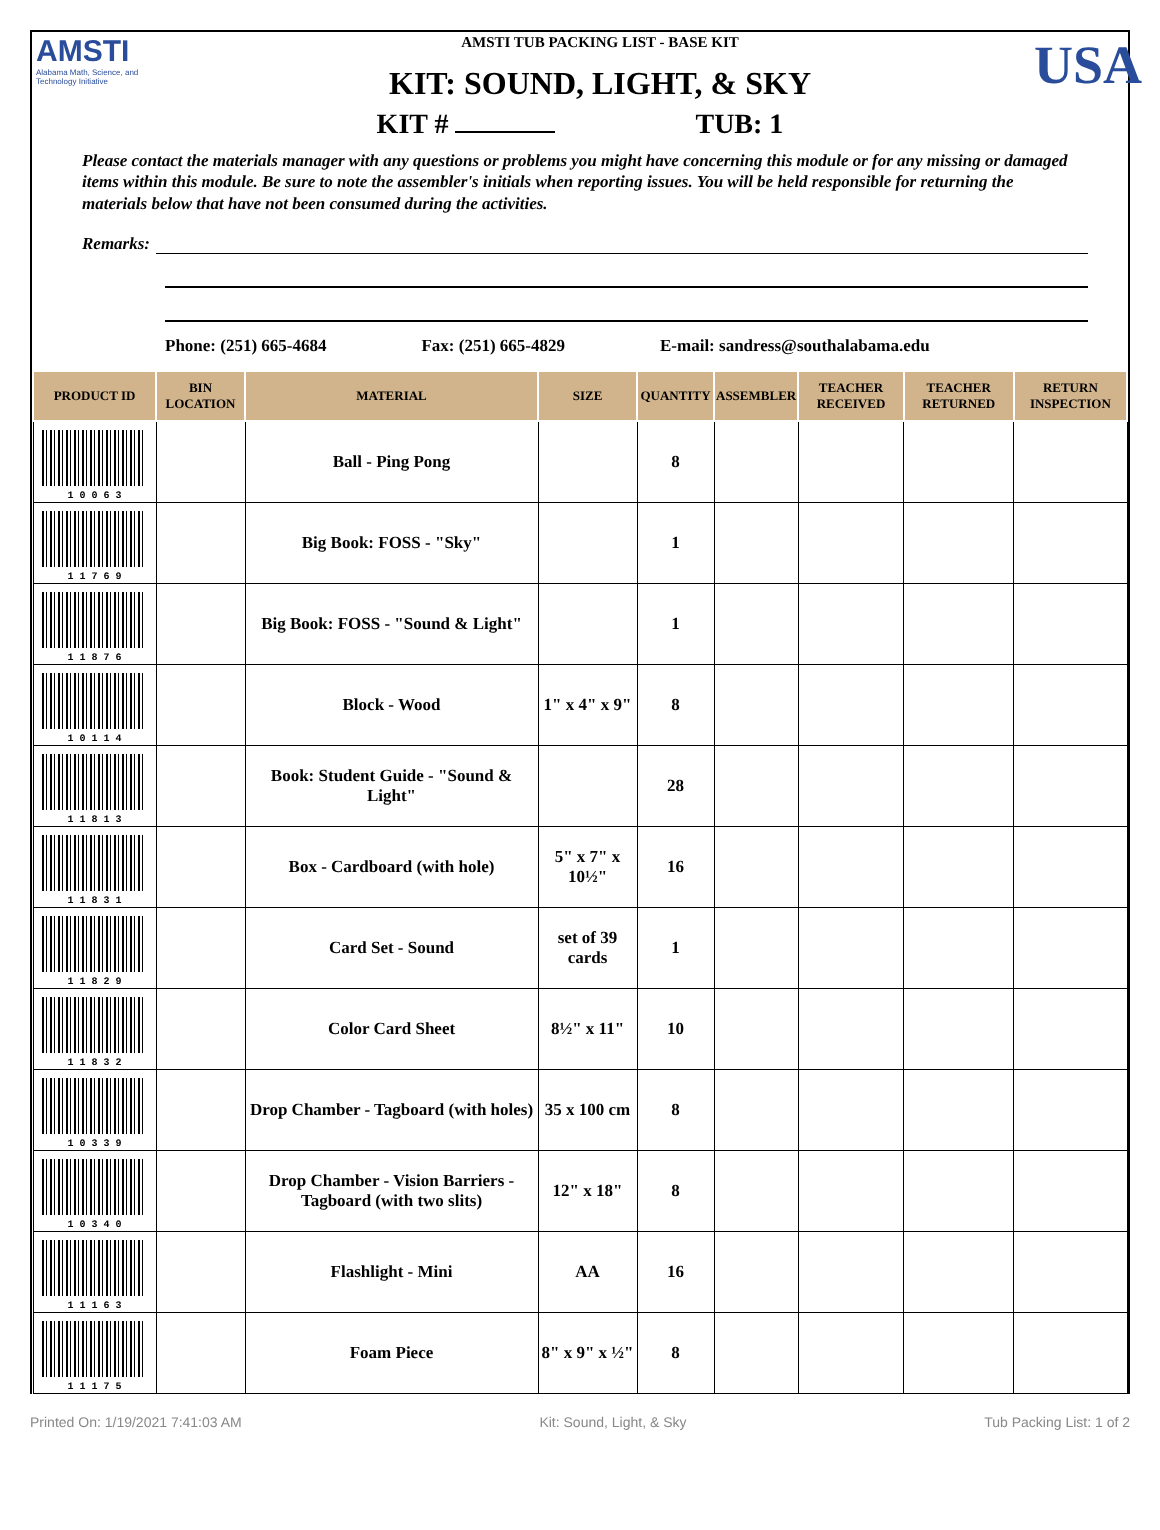AMSTI
Alabama Math, Science, and Technology Initiative
AMSTI TUB PACKING LIST - BASE KIT
KIT: SOUND, LIGHT, & SKY
USA
KIT # TUB: 1
Please contact the materials manager with any questions or problems you might have concerning this module or for any missing or damaged items within this module. Be sure to note the assembler's initials when reporting issues. You will be held responsible for returning the materials below that have not been consumed during the activities.
Remarks:
Phone: (251) 665-4684 Fax: (251) 665-4829 E-mail: sandress@southalabama.edu
| PRODUCT ID | BIN LOCATION | MATERIAL | SIZE | QUANTITY | ASSEMBLER | TEACHER RECEIVED | TEACHER RETURNED | RETURN INSPECTION |
| --- | --- | --- | --- | --- | --- | --- | --- | --- |
| 1 0 0 6 3 | | Ball - Ping Pong | | 8 | | | | |
| 1 1 7 6 9 | | Big Book: FOSS - "Sky" | | 1 | | | | |
| 1 1 8 7 6 | | Big Book: FOSS - "Sound & Light" | | 1 | | | | |
| 1 0 1 1 4 | | Block - Wood | 1" x 4" x 9" | 8 | | | | |
| 1 1 8 1 3 | | Book: Student Guide - "Sound & Light" | | 28 | | | | |
| 1 1 8 3 1 | | Box - Cardboard (with hole) | 5" x 7" x 10½" | 16 | | | | |
| 1 1 8 2 9 | | Card Set - Sound | set of 39 cards | 1 | | | | |
| 1 1 8 3 2 | | Color Card Sheet | 8½" x 11" | 10 | | | | |
| 1 0 3 3 9 | | Drop Chamber - Tagboard (with holes) | 35 x 100 cm | 8 | | | | |
| 1 0 3 4 0 | | Drop Chamber - Vision Barriers - Tagboard (with two slits) | 12" x 18" | 8 | | | | |
| 1 1 1 6 3 | | Flashlight - Mini | AA | 16 | | | | |
| 1 1 1 7 5 | | Foam Piece | 8" x 9" x ½" | 8 | | | | |
Printed On: 1/19/2021 7:41:03 AM Kit: Sound, Light, & Sky Tub Packing List: 1 of 2